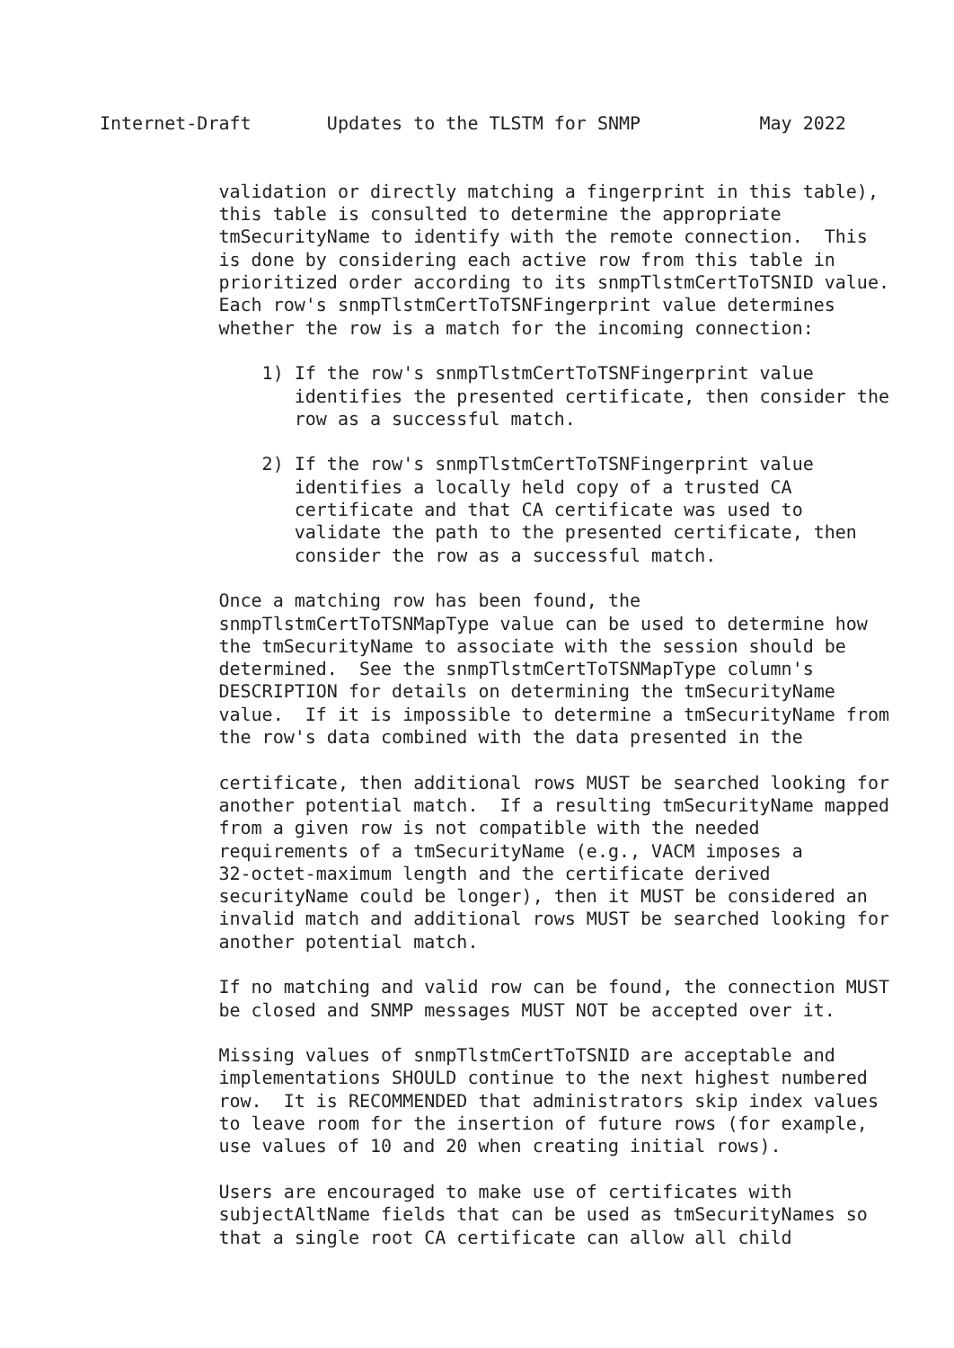Internet-Draft       Updates to the TLSTM for SNMP           May 2022


           validation or directly matching a fingerprint in this table),
           this table is consulted to determine the appropriate
           tmSecurityName to identify with the remote connection.  This
           is done by considering each active row from this table in
           prioritized order according to its snmpTlstmCertToTSNID value.
           Each row's snmpTlstmCertToTSNFingerprint value determines
           whether the row is a match for the incoming connection:

               1) If the row's snmpTlstmCertToTSNFingerprint value
                  identifies the presented certificate, then consider the
                  row as a successful match.

               2) If the row's snmpTlstmCertToTSNFingerprint value
                  identifies a locally held copy of a trusted CA
                  certificate and that CA certificate was used to
                  validate the path to the presented certificate, then
                  consider the row as a successful match.

           Once a matching row has been found, the
           snmpTlstmCertToTSNMapType value can be used to determine how
           the tmSecurityName to associate with the session should be
           determined.  See the snmpTlstmCertToTSNMapType column's
           DESCRIPTION for details on determining the tmSecurityName
           value.  If it is impossible to determine a tmSecurityName from
           the row's data combined with the data presented in the

           certificate, then additional rows MUST be searched looking for
           another potential match.  If a resulting tmSecurityName mapped
           from a given row is not compatible with the needed
           requirements of a tmSecurityName (e.g., VACM imposes a
           32-octet-maximum length and the certificate derived
           securityName could be longer), then it MUST be considered an
           invalid match and additional rows MUST be searched looking for
           another potential match.

           If no matching and valid row can be found, the connection MUST
           be closed and SNMP messages MUST NOT be accepted over it.

           Missing values of snmpTlstmCertToTSNID are acceptable and
           implementations SHOULD continue to the next highest numbered
           row.  It is RECOMMENDED that administrators skip index values
           to leave room for the insertion of future rows (for example,
           use values of 10 and 20 when creating initial rows).

           Users are encouraged to make use of certificates with
           subjectAltName fields that can be used as tmSecurityNames so
           that a single root CA certificate can allow all child